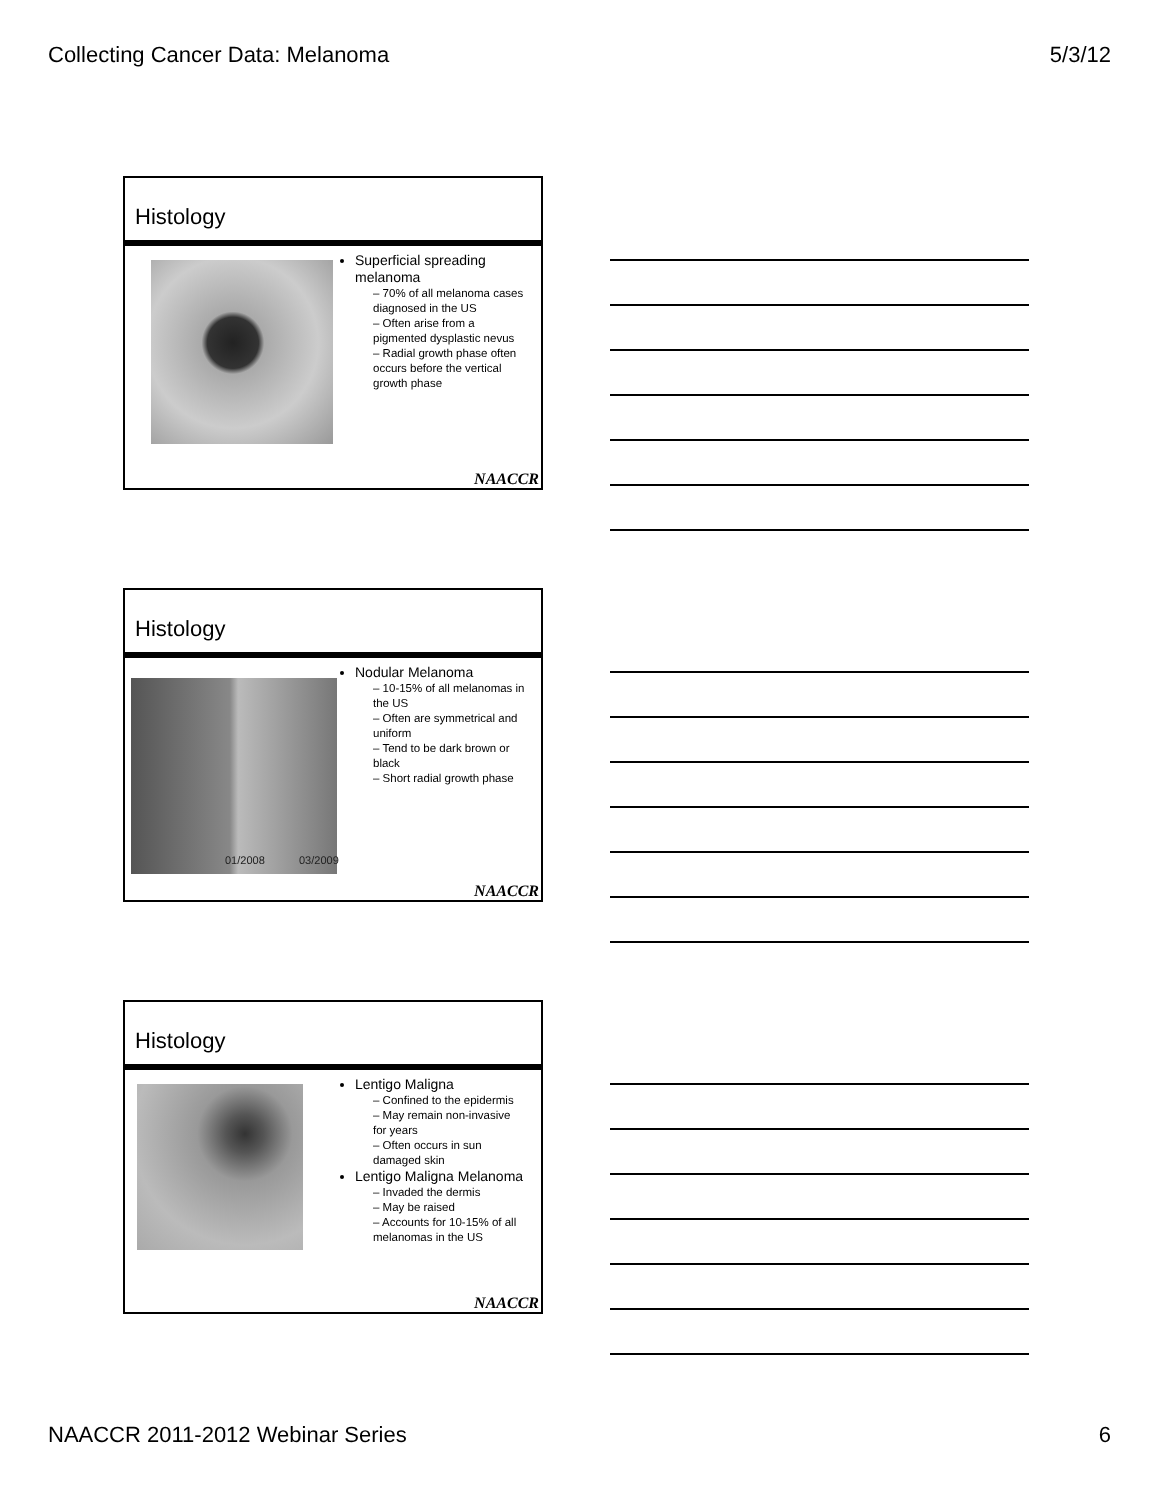Collecting Cancer Data: Melanoma 5/3/12
Histology
Superficial spreading melanoma
– 70% of all melanoma cases diagnosed in the US
– Often arise from a pigmented dysplastic nevus
– Radial growth phase often occurs before the vertical growth phase
NAACCR
Histology
01/2008 03/2009
Nodular Melanoma
– 10-15% of all melanomas in the US
– Often are symmetrical and uniform
– Tend to be dark brown or black
– Short radial growth phase
NAACCR
Histology
Lentigo Maligna
– Confined to the epidermis
– May remain non-invasive for years
– Often occurs in sun damaged skin
Lentigo Maligna Melanoma
– Invaded the dermis
– May be raised
– Accounts for 10-15% of all melanomas in the US
NAACCR
NAACCR 2011-2012 Webinar Series 6